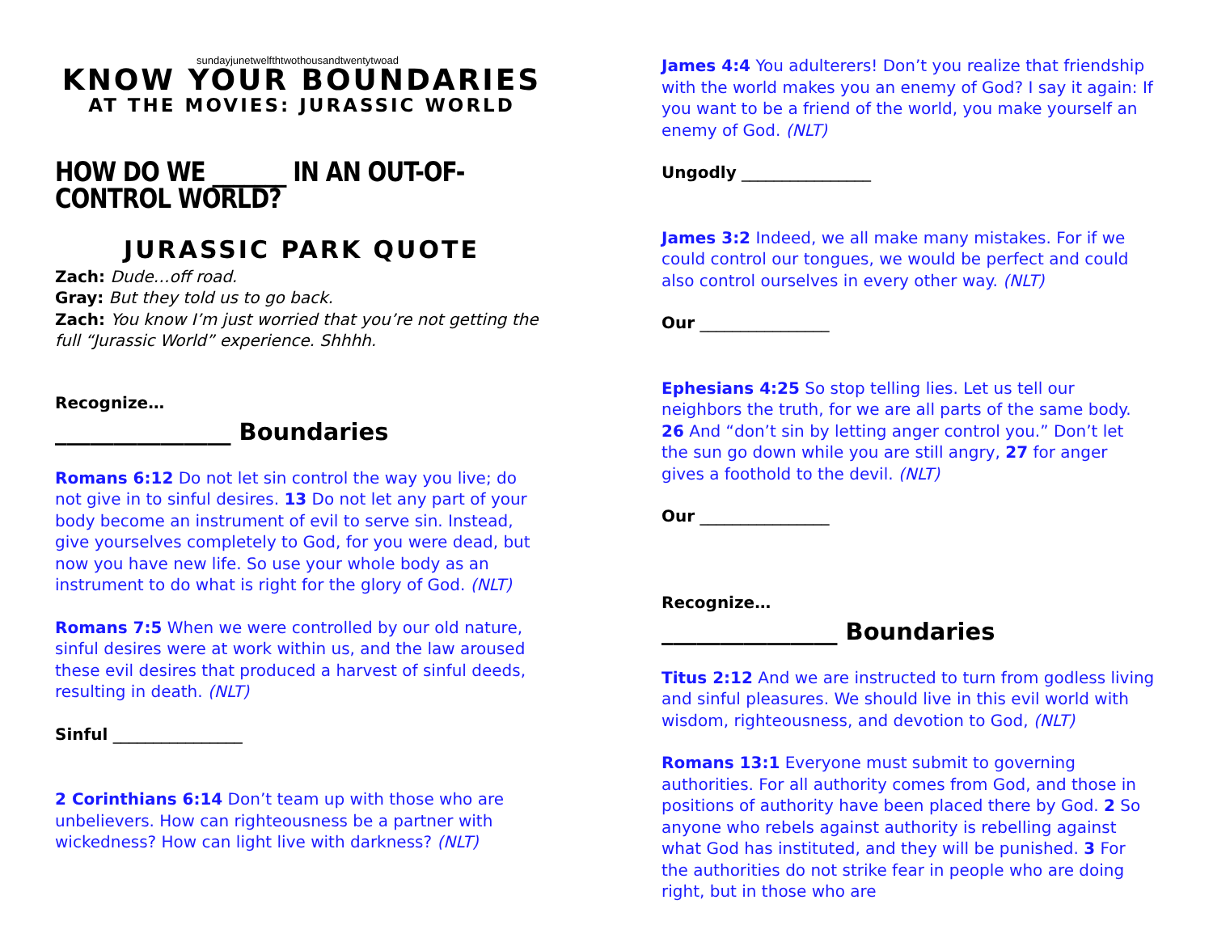sundayjunetwelfthtwothousandtwentytwoad
KNOW YOUR BOUNDARIES
AT THE MOVIES: JURASSIC WORLD
HOW DO WE _______ IN AN OUT-OF-CONTROL WORLD?
JURASSIC PARK QUOTE
Zach: Dude…off road.
Gray: But they told us to go back.
Zach: You know I’m just worried that you’re not getting the full “Jurassic World” experience. Shhhh.
Recognize…
_______________ Boundaries
Romans 6:12 Do not let sin control the way you live; do not give in to sinful desires. 13 Do not let any part of your body become an instrument of evil to serve sin. Instead, give yourselves completely to God, for you were dead, but now you have new life. So use your whole body as an instrument to do what is right for the glory of God. (NLT)
Romans 7:5 When we were controlled by our old nature, sinful desires were at work within us, and the law aroused these evil desires that produced a harvest of sinful deeds, resulting in death. (NLT)
Sinful ________________
2 Corinthians 6:14 Don’t team up with those who are unbelievers. How can righteousness be a partner with wickedness? How can light live with darkness? (NLT)
James 4:4 You adulterers! Don’t you realize that friendship with the world makes you an enemy of God? I say it again: If you want to be a friend of the world, you make yourself an enemy of God. (NLT)
Ungodly ________________
James 3:2 Indeed, we all make many mistakes. For if we could control our tongues, we would be perfect and could also control ourselves in every other way. (NLT)
Our ________________
Ephesians 4:25 So stop telling lies. Let us tell our neighbors the truth, for we are all parts of the same body. 26 And “don’t sin by letting anger control you.” Don’t let the sun go down while you are still angry, 27 for anger gives a foothold to the devil. (NLT)
Our ________________
Recognize…
_______________ Boundaries
Titus 2:12 And we are instructed to turn from godless living and sinful pleasures. We should live in this evil world with wisdom, righteousness, and devotion to God, (NLT)
Romans 13:1 Everyone must submit to governing authorities. For all authority comes from God, and those in positions of authority have been placed there by God. 2 So anyone who rebels against authority is rebelling against what God has instituted, and they will be punished. 3 For the authorities do not strike fear in people who are doing right, but in those who are